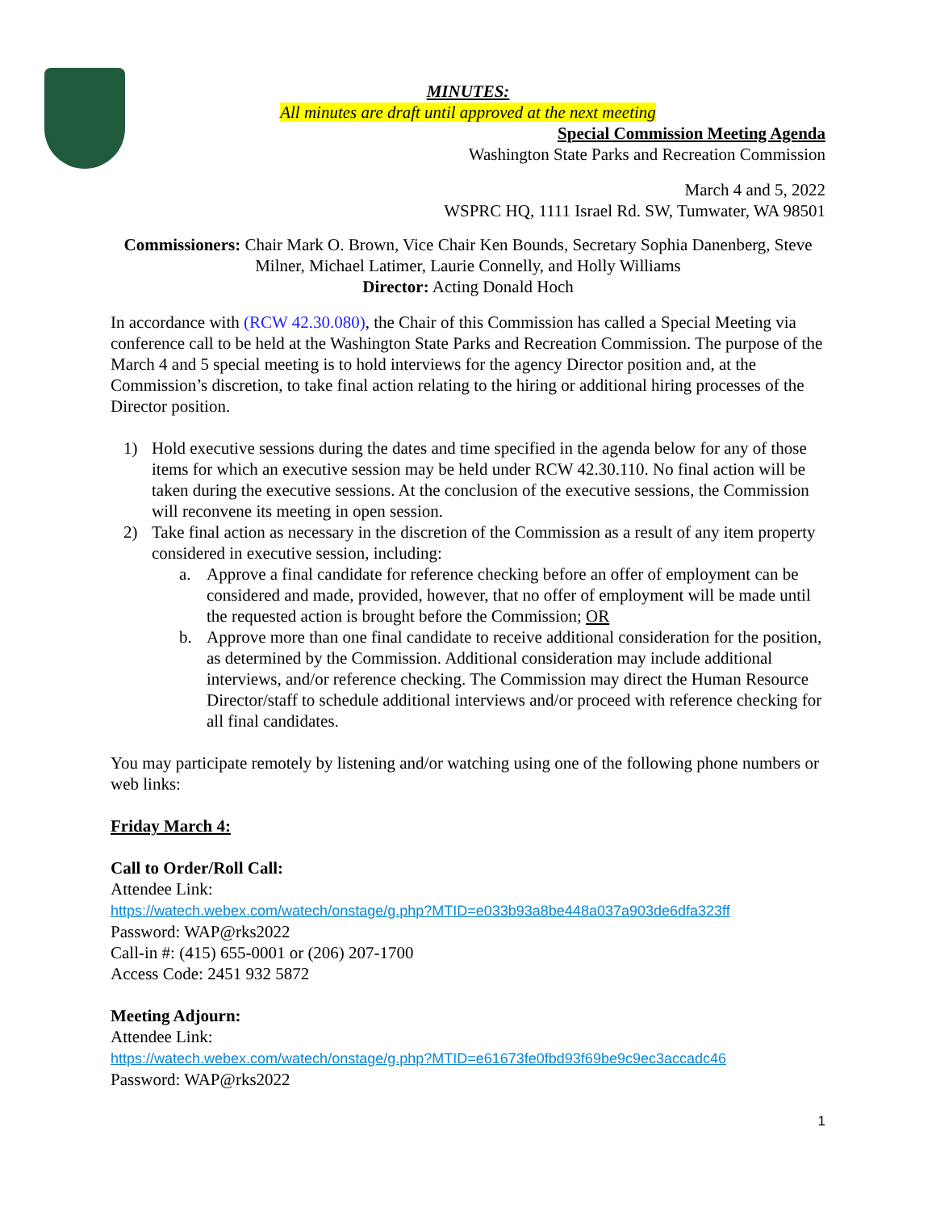MINUTES:
All minutes are draft until approved at the next meeting
Special Commission Meeting Agenda
Washington State Parks and Recreation Commission
March 4 and 5, 2022
WSPRC HQ, 1111 Israel Rd. SW, Tumwater, WA 98501
Commissioners: Chair Mark O. Brown, Vice Chair Ken Bounds, Secretary Sophia Danenberg, Steve Milner, Michael Latimer, Laurie Connelly, and Holly Williams
Director: Acting Donald Hoch
In accordance with (RCW 42.30.080), the Chair of this Commission has called a Special Meeting via conference call to be held at the Washington State Parks and Recreation Commission. The purpose of the March 4 and 5 special meeting is to hold interviews for the agency Director position and, at the Commission’s discretion, to take final action relating to the hiring or additional hiring processes of the Director position.
1) Hold executive sessions during the dates and time specified in the agenda below for any of those items for which an executive session may be held under RCW 42.30.110. No final action will be taken during the executive sessions. At the conclusion of the executive sessions, the Commission will reconvene its meeting in open session.
2) Take final action as necessary in the discretion of the Commission as a result of any item property considered in executive session, including:
a. Approve a final candidate for reference checking before an offer of employment can be considered and made, provided, however, that no offer of employment will be made until the requested action is brought before the Commission; OR
b. Approve more than one final candidate to receive additional consideration for the position, as determined by the Commission. Additional consideration may include additional interviews, and/or reference checking. The Commission may direct the Human Resource Director/staff to schedule additional interviews and/or proceed with reference checking for all final candidates.
You may participate remotely by listening and/or watching using one of the following phone numbers or web links:
Friday March 4:
Call to Order/Roll Call:
Attendee Link:
https://watech.webex.com/watech/onstage/g.php?MTID=e033b93a8be448a037a903de6dfa323ff
Password: WAP@rks2022
Call-in #: (415) 655-0001 or (206) 207-1700
Access Code: 2451 932 5872
Meeting Adjourn:
Attendee Link:
https://watech.webex.com/watech/onstage/g.php?MTID=e61673fe0fbd93f69be9c9ec3accadc46
Password: WAP@rks2022
1